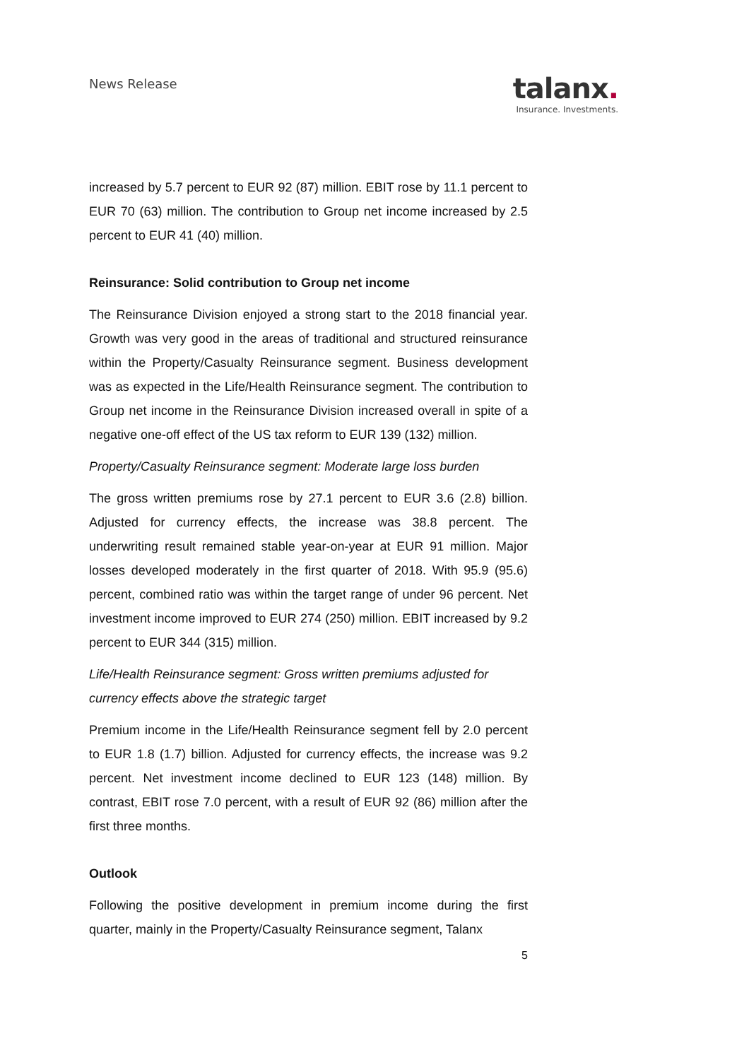News Release
talanx.
Insurance. Investments.
increased by 5.7 percent to EUR 92 (87) million. EBIT rose by 11.1 percent to EUR 70 (63) million. The contribution to Group net income increased by 2.5 percent to EUR 41 (40) million.
Reinsurance: Solid contribution to Group net income
The Reinsurance Division enjoyed a strong start to the 2018 financial year. Growth was very good in the areas of traditional and structured reinsurance within the Property/Casualty Reinsurance segment. Business development was as expected in the Life/Health Reinsurance segment. The contribution to Group net income in the Reinsurance Division increased overall in spite of a negative one-off effect of the US tax reform to EUR 139 (132) million.
Property/Casualty Reinsurance segment: Moderate large loss burden
The gross written premiums rose by 27.1 percent to EUR 3.6 (2.8) billion. Adjusted for currency effects, the increase was 38.8 percent. The underwriting result remained stable year-on-year at EUR 91 million. Major losses developed moderately in the first quarter of 2018. With 95.9 (95.6) percent, combined ratio was within the target range of under 96 percent. Net investment income improved to EUR 274 (250) million. EBIT increased by 9.2 percent to EUR 344 (315) million.
Life/Health Reinsurance segment: Gross written premiums adjusted for currency effects above the strategic target
Premium income in the Life/Health Reinsurance segment fell by 2.0 percent to EUR 1.8 (1.7) billion. Adjusted for currency effects, the increase was 9.2 percent. Net investment income declined to EUR 123 (148) million. By contrast, EBIT rose 7.0 percent, with a result of EUR 92 (86) million after the first three months.
Outlook
Following the positive development in premium income during the first quarter, mainly in the Property/Casualty Reinsurance segment, Talanx
5